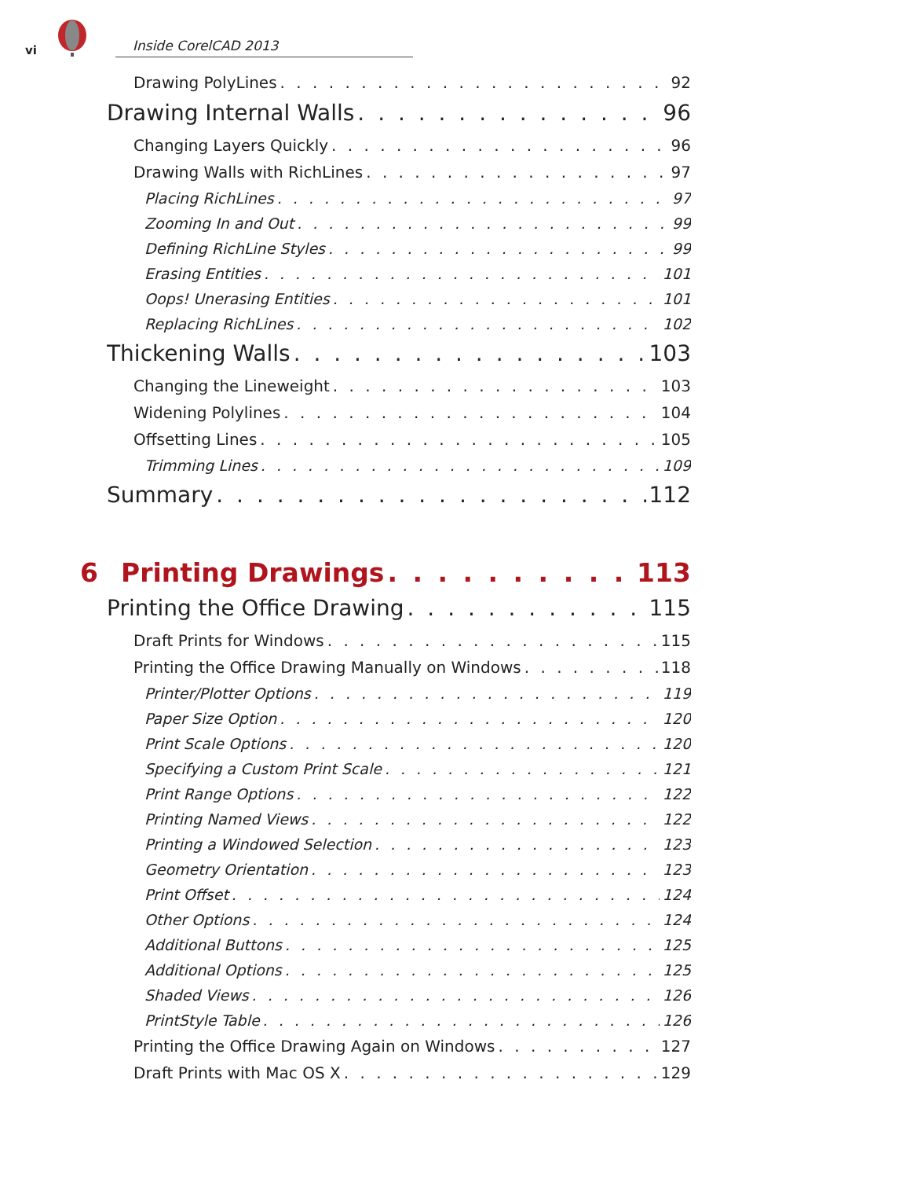vi Inside CorelCAD 2013
Drawing PolyLines 92
Drawing Internal Walls 96
Changing Layers Quickly 96
Drawing Walls with RichLines 97
Placing RichLines 97
Zooming In and Out 99
Defining RichLine Styles 99
Erasing Entities 101
Oops! Unerasing Entities 101
Replacing RichLines 102
Thickening Walls 103
Changing the Lineweight 103
Widening Polylines 104
Offsetting Lines 105
Trimming Lines 109
Summary 112
6 Printing Drawings 113
Printing the Office Drawing 115
Draft Prints for Windows 115
Printing the Office Drawing Manually on Windows 118
Printer/Plotter Options 119
Paper Size Option 120
Print Scale Options 120
Specifying a Custom Print Scale 121
Print Range Options 122
Printing Named Views 122
Printing a Windowed Selection 123
Geometry Orientation 123
Print Offset 124
Other Options 124
Additional Buttons 125
Additional Options 125
Shaded Views 126
PrintStyle Table 126
Printing the Office Drawing Again on Windows 127
Draft Prints with Mac OS X 129